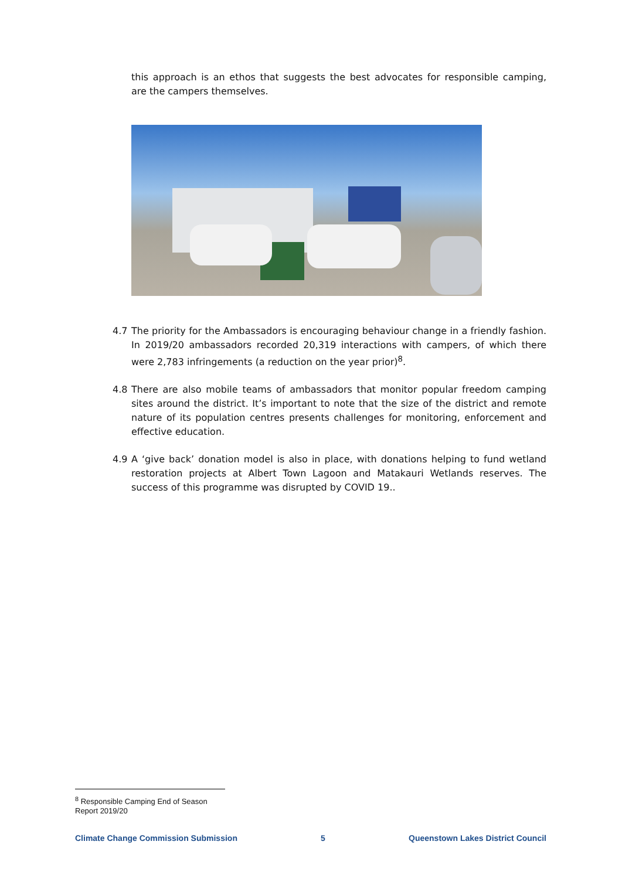this approach is an ethos that suggests the best advocates for responsible camping, are the campers themselves.
4.7 The priority for the Ambassadors is encouraging behaviour change in a friendly fashion. In 2019/20 ambassadors recorded 20,319 interactions with campers, of which there were 2,783 infringements (a reduction on the year prior)<sup>8</sup>.
4.8 There are also mobile teams of ambassadors that monitor popular freedom camping sites around the district. It’s important to note that the size of the district and remote nature of its population centres presents challenges for monitoring, enforcement and effective education.
4.9 A ‘give back’ donation model is also in place, with donations helping to fund wetland restoration projects at Albert Town Lagoon and Matakauri Wetlands reserves. The success of this programme was disrupted by COVID 19..
<sup>8</sup> Responsible Camping End of Season Report 2019/20
Climate Change Commission Submission 5 Queenstown Lakes District Council